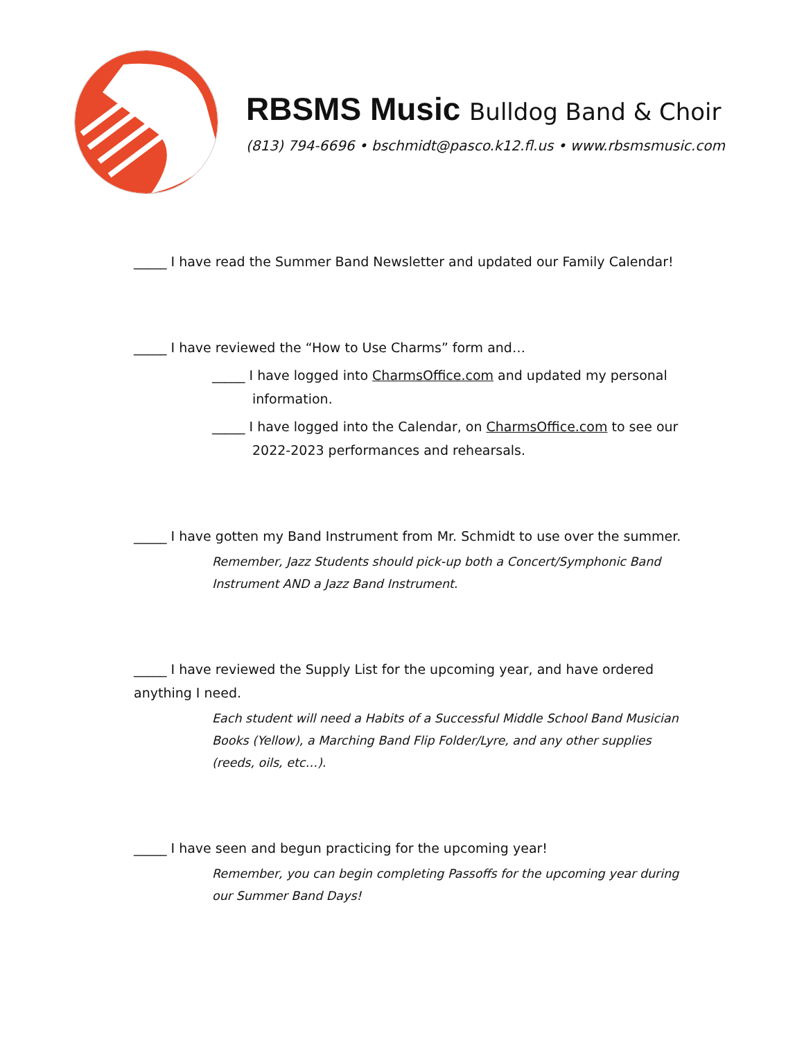RBSMS Music Bulldog Band & Choir
(813) 794-6696 • bschmidt@pasco.k12.fl.us • www.rbsmsmusic.com
_____ I have read the Summer Band Newsletter and updated our Family Calendar!
_____ I have reviewed the “How to Use Charms” form and…
_____ I have logged into CharmsOffice.com and updated my personal information.
_____ I have logged into the Calendar, on CharmsOffice.com to see our 2022-2023 performances and rehearsals.
_____ I have gotten my Band Instrument from Mr. Schmidt to use over the summer.
Remember, Jazz Students should pick-up both a Concert/Symphonic Band Instrument AND a Jazz Band Instrument.
_____ I have reviewed the Supply List for the upcoming year, and have ordered anything I need.
Each student will need a Habits of a Successful Middle School Band Musician Books (Yellow), a Marching Band Flip Folder/Lyre, and any other supplies (reeds, oils, etc…).
_____ I have seen and begun practicing for the upcoming year!
Remember, you can begin completing Passoffs for the upcoming year during our Summer Band Days!